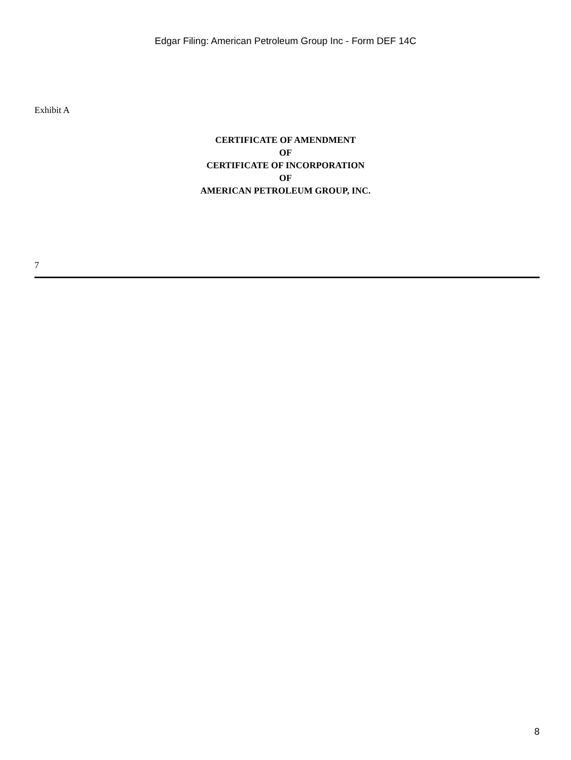Edgar Filing: American Petroleum Group Inc - Form DEF 14C
Exhibit A
CERTIFICATE OF AMENDMENT
OF
CERTIFICATE OF INCORPORATION
OF
AMERICAN PETROLEUM GROUP, INC.
7
8